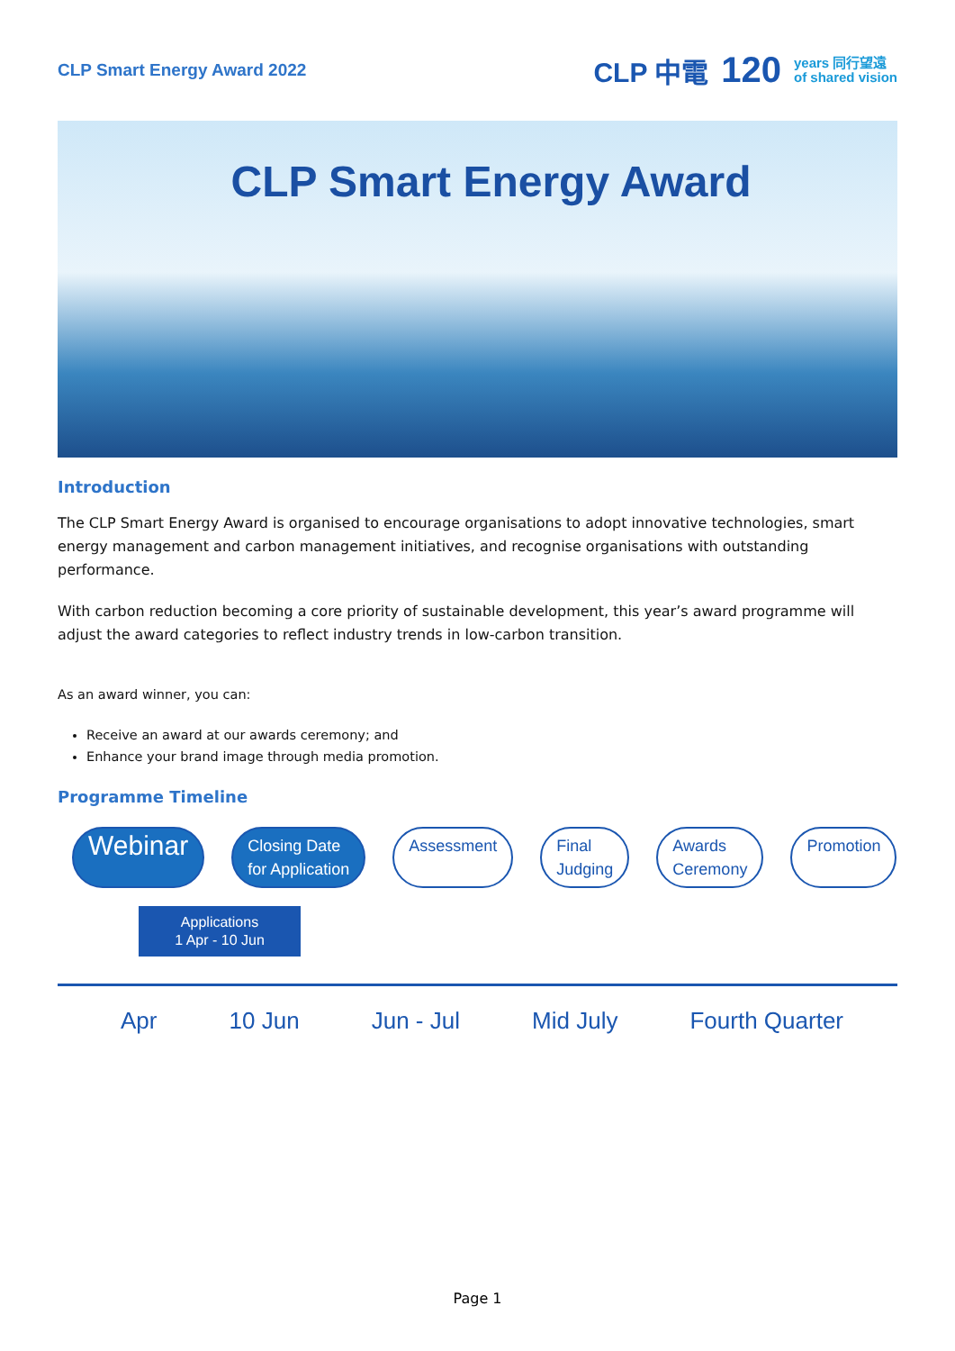CLP Smart Energy Award 2022
CLP 中電 120 years 同行望遠
of shared vision
CLP Smart Energy Award
Introduction
The CLP Smart Energy Award is organised to encourage organisations to adopt innovative technologies, smart energy management and carbon management initiatives, and recognise organisations with outstanding performance.
With carbon reduction becoming a core priority of sustainable development, this year’s award programme will adjust the award categories to reflect industry trends in low-carbon transition.
As an award winner, you can:
Receive an award at our awards ceremony; and
Enhance your brand image through media promotion.
Programme Timeline
Webinar
Closing Date
for Application
Assessment Final
Judging
Awards
Ceremony
Promotion
Applications
1 Apr - 10 Jun
Apr 10 Jun Jun - Jul Mid July Fourth Quarter
Page 1